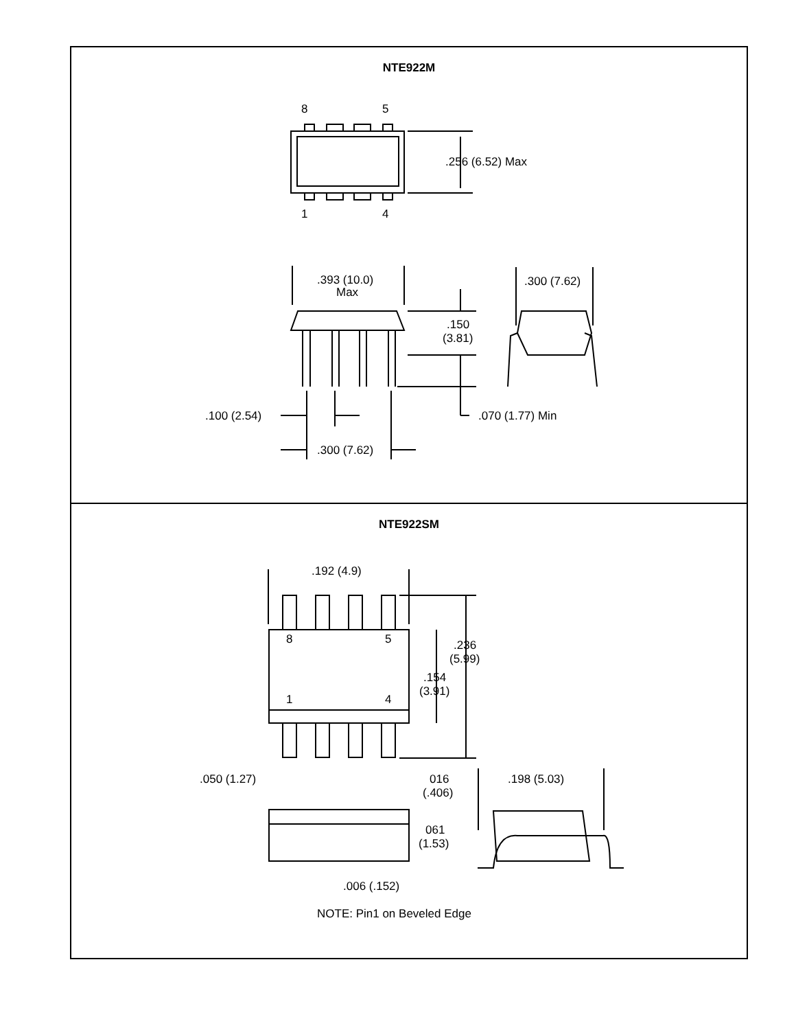NTE922M
8
5
1
4
.256 (6.52) Max
.393 (10.0)
Max
.300 (7.62)
.150
(3.81)
.100 (2.54)
.070 (1.77) Min
.300 (7.62)
NTE922SM
.192 (4.9)
8
5
1
4
.236
(5.99)
.154
(3.91)
.050 (1.27)
016
(.406)
.198 (5.03)
061
(1.53)
.006 (.152)
NOTE: Pin1 on Beveled Edge